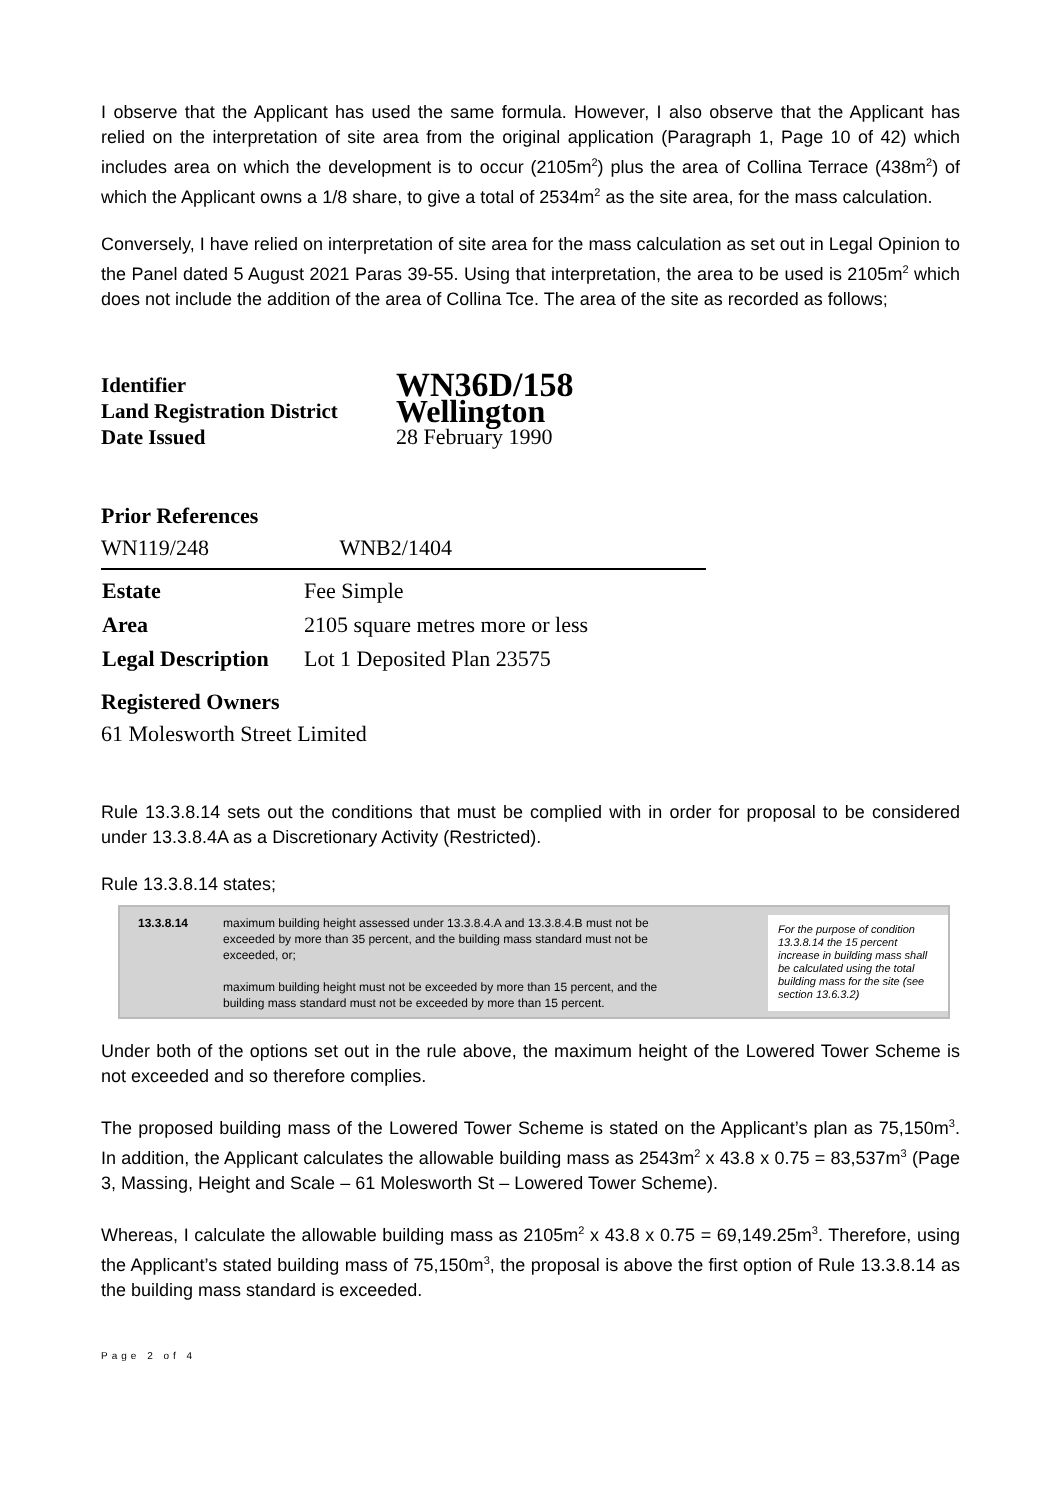I observe that the Applicant has used the same formula. However, I also observe that the Applicant has relied on the interpretation of site area from the original application (Paragraph 1, Page 10 of 42) which includes area on which the development is to occur (2105m<sup>2</sup>) plus the area of Collina Terrace (438m<sup>2</sup>) of which the Applicant owns a 1/8 share, to give a total of 2534m<sup>2</sup> as the site area, for the mass calculation.
Conversely, I have relied on interpretation of site area for the mass calculation as set out in Legal Opinion to the Panel dated 5 August 2021 Paras 39-55. Using that interpretation, the area to be used is 2105m<sup>2</sup> which does not include the addition of the area of Collina Tce. The area of the site as recorded as follows;
| Identifier | WN36D/158 |
| Land Registration District Date Issued | Wellington 28 February 1990 |
Prior References
WN119/248 WNB2/1404
| Estate | Fee Simple |
| Area | 2105 square metres more or less |
| Legal Description | Lot 1 Deposited Plan 23575 |
Registered Owners
61 Molesworth Street Limited
Rule 13.3.8.14 sets out the conditions that must be complied with in order for proposal to be considered under 13.3.8.4A as a Discretionary Activity (Restricted).
Rule 13.3.8.14 states;
13.3.8.14 maximum building height assessed under 13.3.8.4.A and 13.3.8.4.B must not be exceeded by more than 35 percent, and the building mass standard must not be exceeded, or;
maximum building height must not be exceeded by more than 15 percent, and the building mass standard must not be exceeded by more than 15 percent.
For the purpose of condition 13.3.8.14 the 15 percent increase in building mass shall be calculated using the total building mass for the site (see section 13.6.3.2)
Under both of the options set out in the rule above, the maximum height of the Lowered Tower Scheme is not exceeded and so therefore complies.
The proposed building mass of the Lowered Tower Scheme is stated on the Applicant’s plan as 75,150m<sup>3</sup>. In addition, the Applicant calculates the allowable building mass as 2543m<sup>2</sup> x 43.8 x 0.75 = 83,537m<sup>3</sup> (Page 3, Massing, Height and Scale – 61 Molesworth St – Lowered Tower Scheme).
Whereas, I calculate the allowable building mass as 2105m<sup>2</sup> x 43.8 x 0.75 = 69,149.25m<sup>3</sup>. Therefore, using the Applicant’s stated building mass of 75,150m<sup>3</sup>, the proposal is above the first option of Rule 13.3.8.14 as the building mass standard is exceeded.
Page 2 of 4